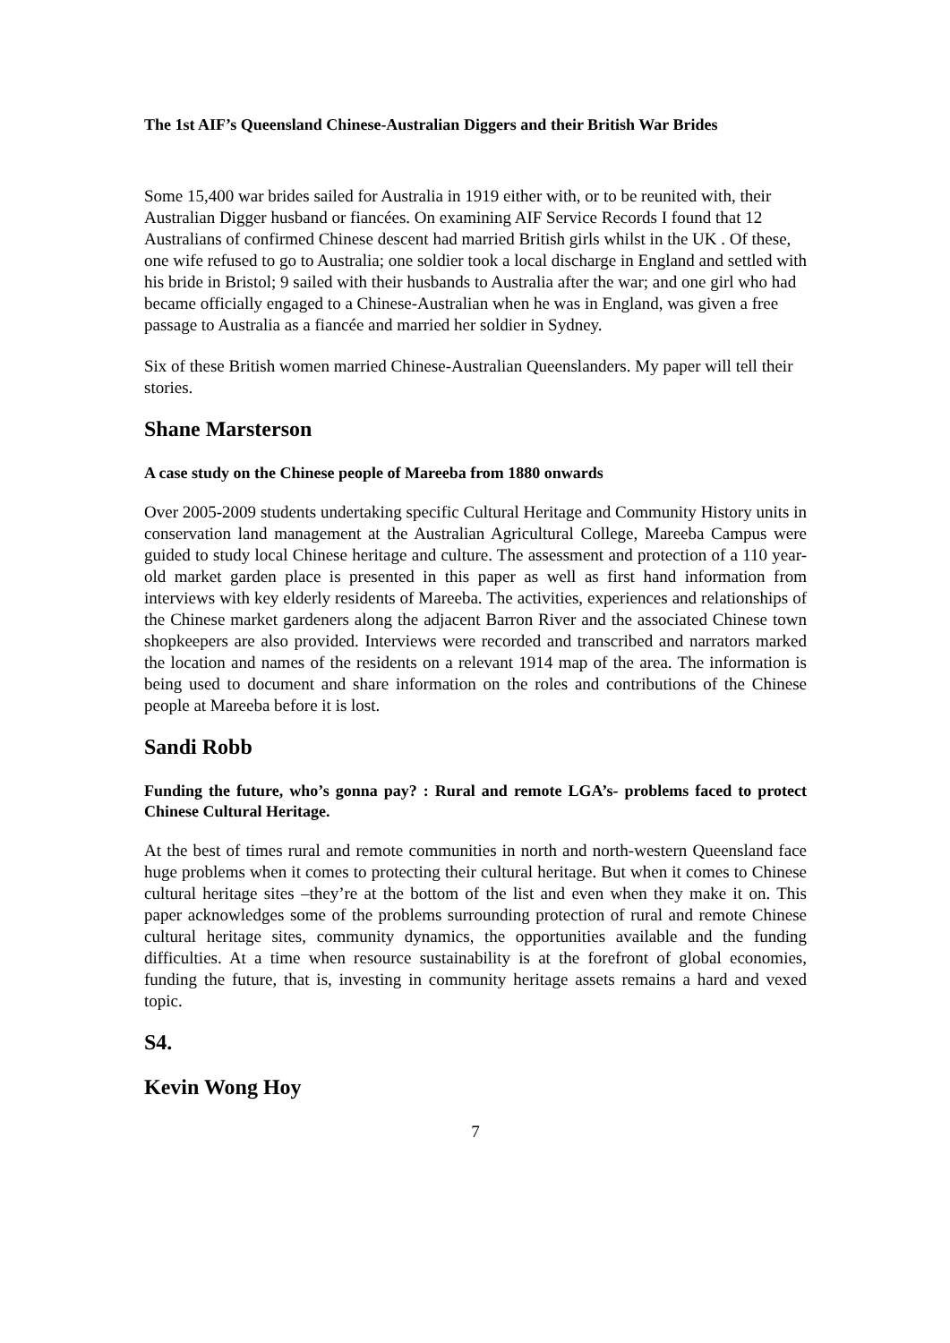The 1st AIF’s Queensland Chinese-Australian Diggers and their British War Brides
Some 15,400 war brides sailed for Australia in 1919 either with, or to be reunited with, their Australian Digger husband or fiancées. On examining AIF Service Records I found that 12 Australians of confirmed Chinese descent had married British girls whilst in the UK . Of these, one wife refused to go to Australia; one soldier took a local discharge in England and settled with his bride in Bristol; 9 sailed with their husbands to Australia after the war; and one girl who had became officially engaged to a Chinese-Australian when he was in England, was given a free passage to Australia as a fiancée and married her soldier in Sydney.
Six of these British women married Chinese-Australian Queenslanders. My paper will tell their stories.
Shane Marsterson
A case study on the Chinese people of Mareeba from 1880 onwards
Over 2005-2009 students undertaking specific Cultural Heritage and Community History units in conservation land management at the Australian Agricultural College, Mareeba Campus were guided to study local Chinese heritage and culture. The assessment and protection of a 110 year-old market garden place is presented in this paper as well as first hand information from interviews with key elderly residents of Mareeba. The activities, experiences and relationships of the Chinese market gardeners along the adjacent Barron River and the associated Chinese town shopkeepers are also provided. Interviews were recorded and transcribed and narrators marked the location and names of the residents on a relevant 1914 map of the area. The information is being used to document and share information on the roles and contributions of the Chinese people at Mareeba before it is lost.
Sandi Robb
Funding the future, who’s gonna pay? : Rural and remote LGA’s- problems faced to protect Chinese Cultural Heritage.
At the best of times rural and remote communities in north and north-western Queensland face huge problems when it comes to protecting their cultural heritage. But when it comes to Chinese cultural heritage sites –they’re at the bottom of the list and even when they make it on. This paper acknowledges some of the problems surrounding protection of rural and remote Chinese cultural heritage sites, community dynamics, the opportunities available and the funding difficulties. At a time when resource sustainability is at the forefront of global economies, funding the future, that is, investing in community heritage assets remains a hard and vexed topic.
S4.
Kevin Wong Hoy
7